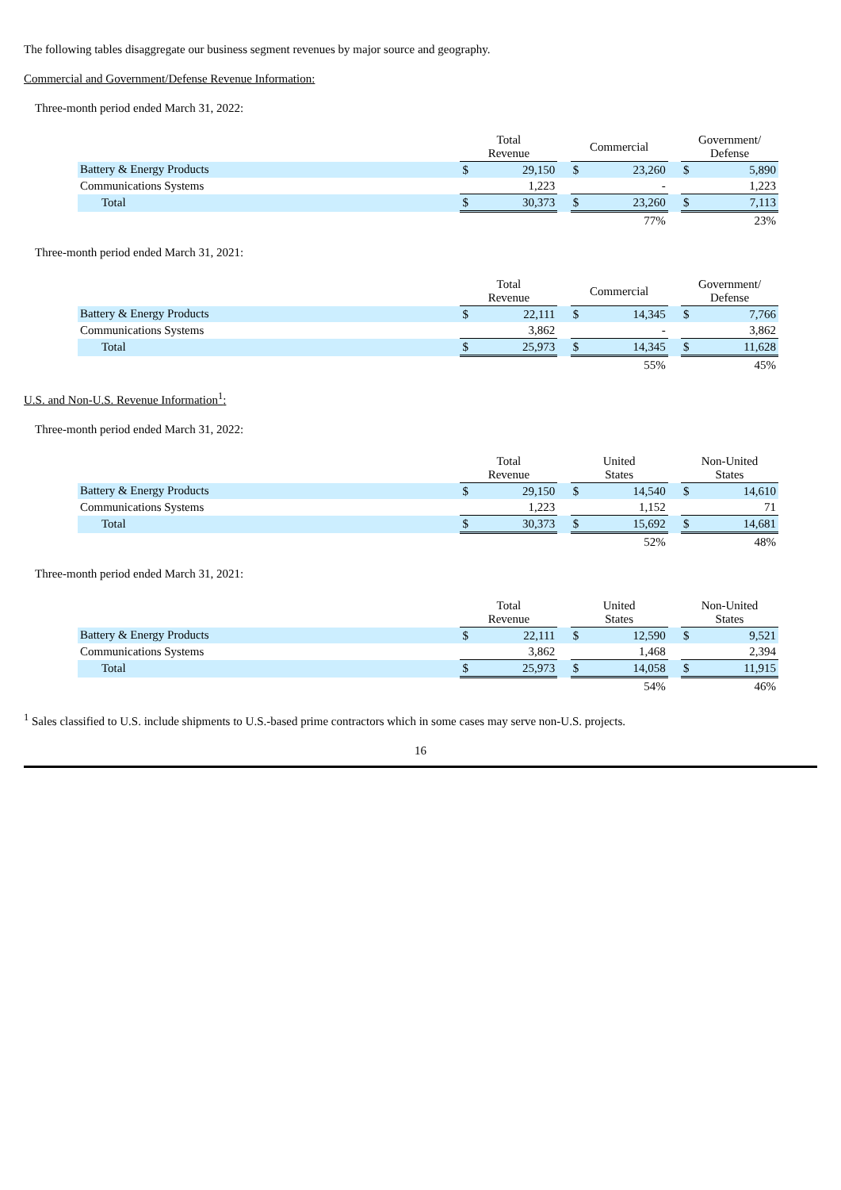The following tables disaggregate our business segment revenues by major source and geography.
Commercial and Government/Defense Revenue Information:
Three-month period ended March 31, 2022:
| | Total Revenue | | | Commercial | | | Government/ Defense | |
| --- | --- | --- | --- | --- | --- | --- | --- | --- |
| Battery & Energy Products | $ | 29,150 | | $ | 23,260 | | $ | 5,890 |
| Communications Systems | | 1,223 | | | - | | | 1,223 |
| Total | $ | 30,373 | | $ | 23,260 | | $ | 7,113 |
| | | | | | 77% | | | 23% |
Three-month period ended March 31, 2021:
| | Total Revenue | | | Commercial | | | Government/ Defense | |
| --- | --- | --- | --- | --- | --- | --- | --- | --- |
| Battery & Energy Products | $ | 22,111 | | $ | 14,345 | | $ | 7,766 |
| Communications Systems | | 3,862 | | | - | | | 3,862 |
| Total | $ | 25,973 | | $ | 14,345 | | $ | 11,628 |
| | | | | | 55% | | | 45% |
U.S. and Non-U.S. Revenue Information<sup>1</sup>:
Three-month period ended March 31, 2022:
| | Total Revenue | | | United States | | | Non-United States | |
| --- | --- | --- | --- | --- | --- | --- | --- | --- |
| Battery & Energy Products | $ | 29,150 | | $ | 14,540 | | $ | 14,610 |
| Communications Systems | | 1,223 | | | 1,152 | | | 71 |
| Total | $ | 30,373 | | $ | 15,692 | | $ | 14,681 |
| | | | | | 52% | | | 48% |
Three-month period ended March 31, 2021:
| | Total Revenue | | | United States | | | Non-United States | |
| --- | --- | --- | --- | --- | --- | --- | --- | --- |
| Battery & Energy Products | $ | 22,111 | | $ | 12,590 | | $ | 9,521 |
| Communications Systems | | 3,862 | | | 1,468 | | | 2,394 |
| Total | $ | 25,973 | | $ | 14,058 | | $ | 11,915 |
| | | | | | 54% | | | 46% |
<sup>1</sup> Sales classified to U.S. include shipments to U.S.-based prime contractors which in some cases may serve non-U.S. projects.
16